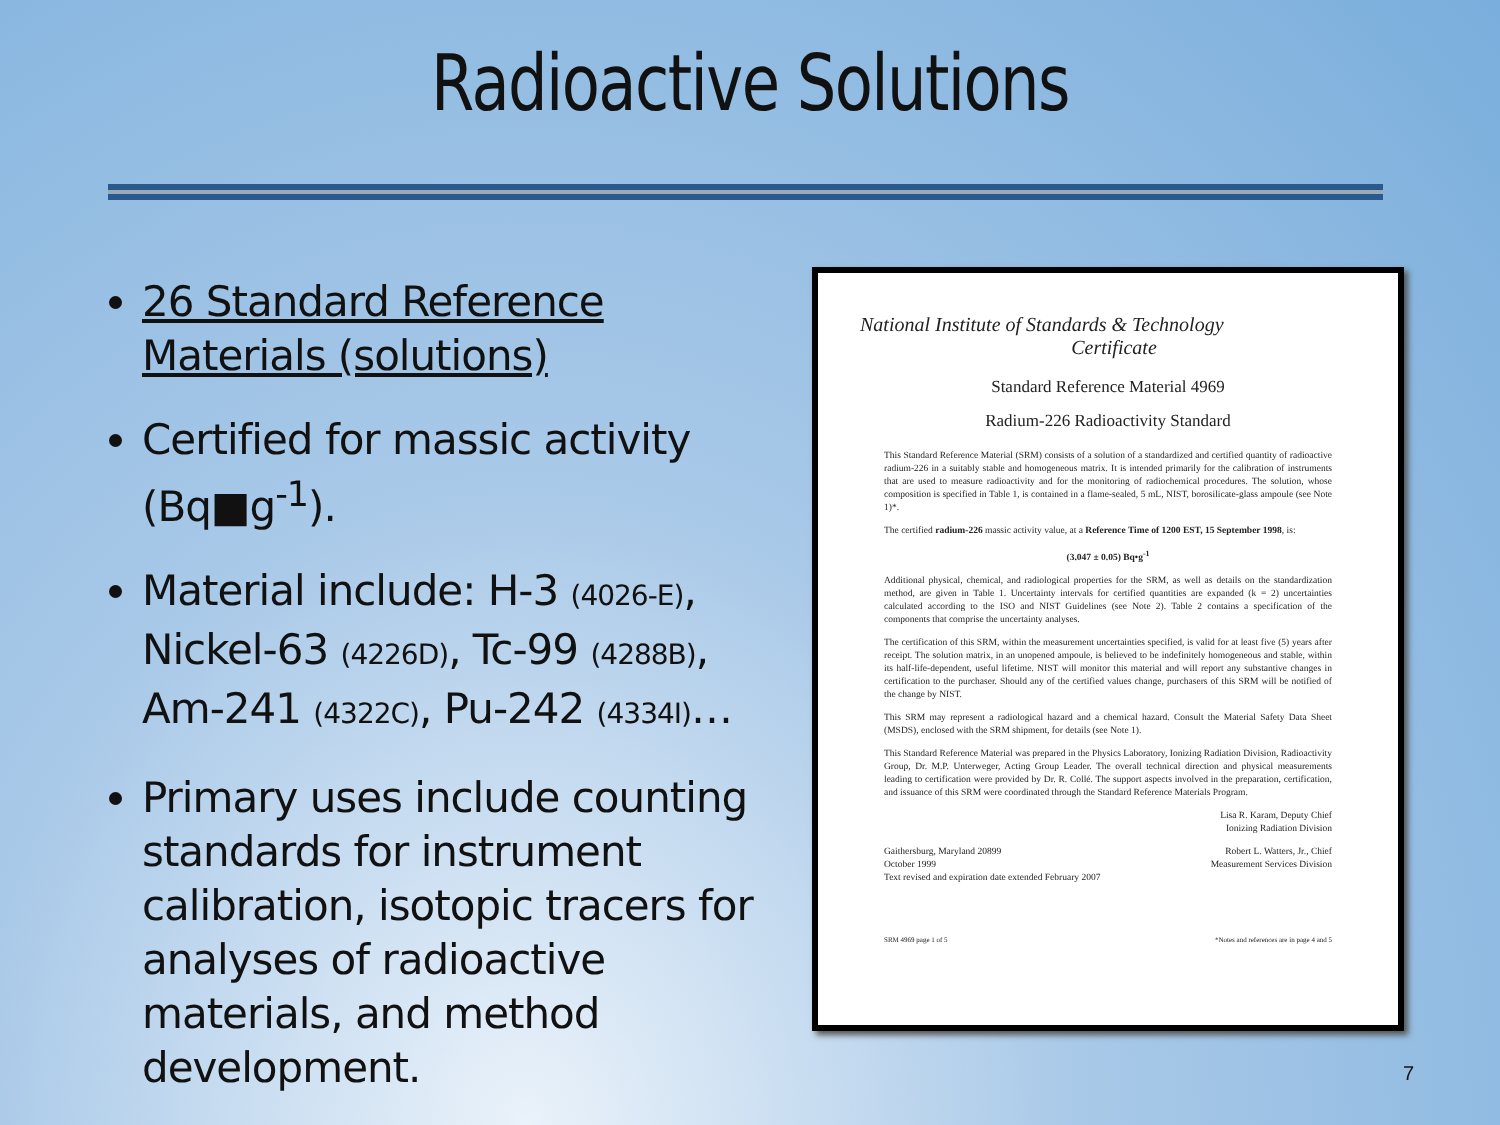Radioactive Solutions
26 Standard Reference Materials (solutions)
Certified for massic activity (Bq■g<sup>-1</sup>).
Material include: H-3 (4026-E), Nickel-63 (4226D), Tc-99 (4288B), Am-241 (4322C), Pu-242 (4334I)…
Primary uses include counting standards for instrument calibration, isotopic tracers for analyses of radioactive materials, and method development.
National Institute of Standards & Technology
Certificate
Standard Reference Material 4969
Radium-226 Radioactivity Standard
This Standard Reference Material (SRM) consists of a solution of a standardized and certified quantity of radioactive radium-226 in a suitably stable and homogeneous matrix. It is intended primarily for the calibration of instruments that are used to measure radioactivity and for the monitoring of radiochemical procedures. The solution, whose composition is specified in Table 1, is contained in a flame-sealed, 5 mL, NIST, borosilicate-glass ampoule (see Note 1)*.
The certified radium-226 massic activity value, at a Reference Time of 1200 EST, 15 September 1998, is:
(3.047 ± 0.05) Bq•g<sup>-1</sup>
Additional physical, chemical, and radiological properties for the SRM, as well as details on the standardization method, are given in Table 1. Uncertainty intervals for certified quantities are expanded (k = 2) uncertainties calculated according to the ISO and NIST Guidelines (see Note 2). Table 2 contains a specification of the components that comprise the uncertainty analyses.
The certification of this SRM, within the measurement uncertainties specified, is valid for at least five (5) years after receipt. The solution matrix, in an unopened ampoule, is believed to be indefinitely homogeneous and stable, within its half-life-dependent, useful lifetime. NIST will monitor this material and will report any substantive changes in certification to the purchaser. Should any of the certified values change, purchasers of this SRM will be notified of the change by NIST.
This SRM may represent a radiological hazard and a chemical hazard. Consult the Material Safety Data Sheet (MSDS), enclosed with the SRM shipment, for details (see Note 1).
This Standard Reference Material was prepared in the Physics Laboratory, Ionizing Radiation Division, Radioactivity Group, Dr. M.P. Unterweger, Acting Group Leader. The overall technical direction and physical measurements leading to certification were provided by Dr. R. Collé. The support aspects involved in the preparation, certification, and issuance of this SRM were coordinated through the Standard Reference Materials Program.
Lisa R. Karam, Deputy Chief
Ionizing Radiation Division
Gaithersburg, Maryland 20899
October 1999
Text revised and expiration date extended February 2007 Robert L. Watters, Jr., Chief
Measurement Services Division
SRM 4969 page 1 of 5 *Notes and references are in page 4 and 5
7